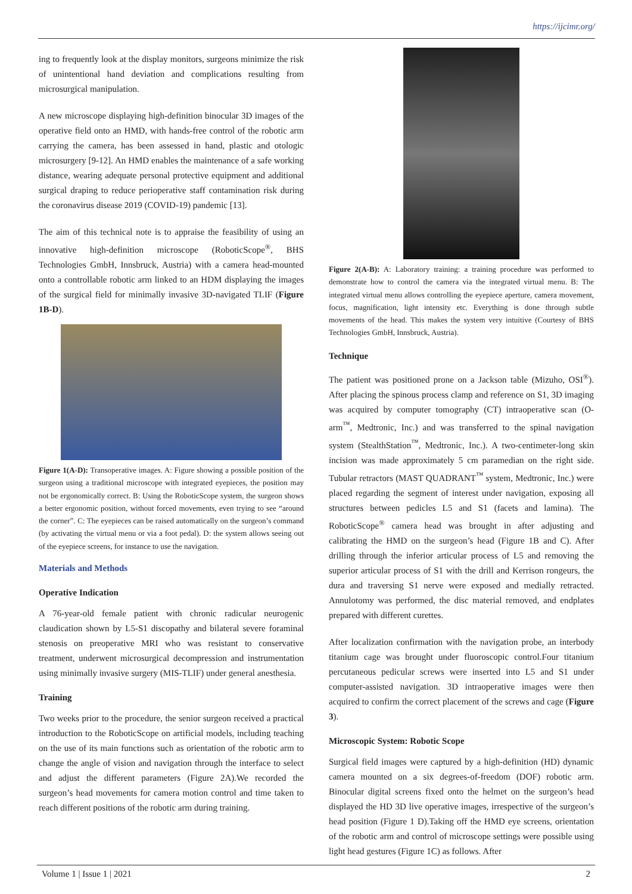https://ijcimr.org/
ing to frequently look at the display monitors, surgeons minimize the risk of unintentional hand deviation and complications resulting from microsurgical manipulation.
A new microscope displaying high-definition binocular 3D images of the operative field onto an HMD, with hands-free control of the robotic arm carrying the camera, has been assessed in hand, plastic and otologic microsurgery [9-12]. An HMD enables the maintenance of a safe working distance, wearing adequate personal protective equipment and additional surgical draping to reduce perioperative staff contamination risk during the coronavirus disease 2019 (COVID-19) pandemic [13].
The aim of this technical note is to appraise the feasibility of using an innovative high-definition microscope (RoboticScope<sup>®</sup>, BHS Technologies GmbH, Innsbruck, Austria) with a camera head-mounted onto a controllable robotic arm linked to an HDM displaying the images of the surgical field for minimally invasive 3D-navigated TLIF (Figure 1B-D).
Figure 1(A-D): Transoperative images. A: Figure showing a possible position of the surgeon using a traditional microscope with integrated eyepieces, the position may not be ergonomically correct. B: Using the RoboticScope system, the surgeon shows a better ergonomic position, without forced movements, even trying to see “around the corner”. C: The eyepieces can be raised automatically on the surgeon’s command (by activating the virtual menu or via a foot pedal). D: the system allows seeing out of the eyepiece screens, for instance to use the navigation.
Materials and Methods
Operative Indication
A 76-year-old female patient with chronic radicular neurogenic claudication shown by L5-S1 discopathy and bilateral severe foraminal stenosis on preoperative MRI who was resistant to conservative treatment, underwent microsurgical decompression and instrumentation using minimally invasive surgery (MIS-TLIF) under general anesthesia.
Training
Two weeks prior to the procedure, the senior surgeon received a practical introduction to the RoboticScope on artificial models, including teaching on the use of its main functions such as orientation of the robotic arm to change the angle of vision and navigation through the interface to select and adjust the different parameters (Figure 2A).We recorded the surgeon’s head movements for camera motion control and time taken to reach different positions of the robotic arm during training.
Figure 2(A-B): A: Laboratory training: a training procedure was performed to demonstrate how to control the camera via the integrated virtual menu. B: The integrated virtual menu allows controlling the eyepiece aperture, camera movement, focus, magnification, light intensity etc. Everything is done through subtle movements of the head. This makes the system very intuitive (Courtesy of BHS Technologies GmbH, Innsbruck, Austria).
Technique
The patient was positioned prone on a Jackson table (Mizuho, OSI<sup>®</sup>). After placing the spinous process clamp and reference on S1, 3D imaging was acquired by computer tomography (CT) intraoperative scan (O-arm<sup>™</sup>, Medtronic, Inc.) and was transferred to the spinal navigation system (StealthStation<sup>™</sup>, Medtronic, Inc.). A two-centimeter-long skin incision was made approximately 5 cm paramedian on the right side. Tubular retractors (MAST QUADRANT<sup>™</sup> system, Medtronic, Inc.) were placed regarding the segment of interest under navigation, exposing all structures between pedicles L5 and S1 (facets and lamina). The RoboticScope<sup>®</sup> camera head was brought in after adjusting and calibrating the HMD on the surgeon’s head (Figure 1B and C). After drilling through the inferior articular process of L5 and removing the superior articular process of S1 with the drill and Kerrison rongeurs, the dura and traversing S1 nerve were exposed and medially retracted. Annulotomy was performed, the disc material removed, and endplates prepared with different curettes.
After localization confirmation with the navigation probe, an interbody titanium cage was brought under fluoroscopic control.Four titanium percutaneous pedicular screws were inserted into L5 and S1 under computer-assisted navigation. 3D intraoperative images were then acquired to confirm the correct placement of the screws and cage (Figure 3).
Microscopic System: Robotic Scope
Surgical field images were captured by a high-definition (HD) dynamic camera mounted on a six degrees-of-freedom (DOF) robotic arm. Binocular digital screens fixed onto the helmet on the surgeon’s head displayed the HD 3D live operative images, irrespective of the surgeon’s head position (Figure 1 D).Taking off the HMD eye screens, orientation of the robotic arm and control of microscope settings were possible using light head gestures (Figure 1C) as follows. After
Volume 1 | Issue 1 | 2021 2